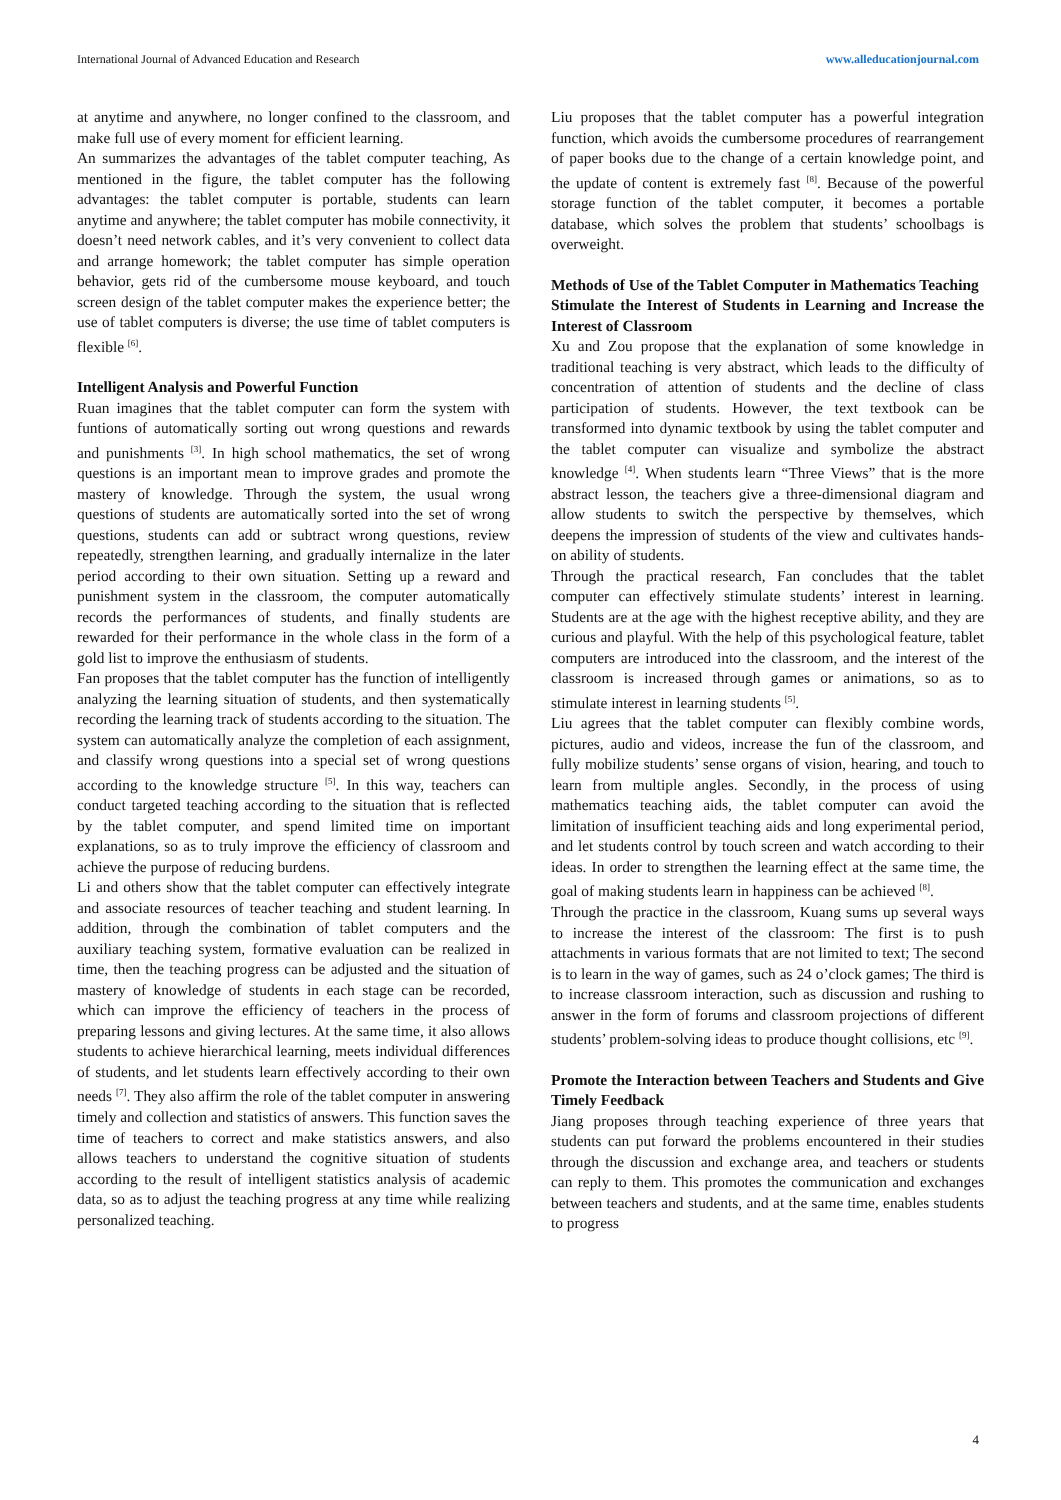International Journal of Advanced Education and Research www.alleducationjournal.com
at anytime and anywhere, no longer confined to the classroom, and make full use of every moment for efficient learning.
An summarizes the advantages of the tablet computer teaching, As mentioned in the figure, the tablet computer has the following advantages: the tablet computer is portable, students can learn anytime and anywhere; the tablet computer has mobile connectivity, it doesn’t need network cables, and it’s very convenient to collect data and arrange homework; the tablet computer has simple operation behavior, gets rid of the cumbersome mouse keyboard, and touch screen design of the tablet computer makes the experience better; the use of tablet computers is diverse; the use time of tablet computers is flexible <sup>[6]</sup>.
Intelligent Analysis and Powerful Function
Ruan imagines that the tablet computer can form the system with funtions of automatically sorting out wrong questions and rewards and punishments <sup>[3]</sup>. In high school mathematics, the set of wrong questions is an important mean to improve grades and promote the mastery of knowledge. Through the system, the usual wrong questions of students are automatically sorted into the set of wrong questions, students can add or subtract wrong questions, review repeatedly, strengthen learning, and gradually internalize in the later period according to their own situation. Setting up a reward and punishment system in the classroom, the computer automatically records the performances of students, and finally students are rewarded for their performance in the whole class in the form of a gold list to improve the enthusiasm of students.
Fan proposes that the tablet computer has the function of intelligently analyzing the learning situation of students, and then systematically recording the learning track of students according to the situation. The system can automatically analyze the completion of each assignment, and classify wrong questions into a special set of wrong questions according to the knowledge structure <sup>[5]</sup>. In this way, teachers can conduct targeted teaching according to the situation that is reflected by the tablet computer, and spend limited time on important explanations, so as to truly improve the efficiency of classroom and achieve the purpose of reducing burdens.
Li and others show that the tablet computer can effectively integrate and associate resources of teacher teaching and student learning. In addition, through the combination of tablet computers and the auxiliary teaching system, formative evaluation can be realized in time, then the teaching progress can be adjusted and the situation of mastery of knowledge of students in each stage can be recorded, which can improve the efficiency of teachers in the process of preparing lessons and giving lectures. At the same time, it also allows students to achieve hierarchical learning, meets individual differences of students, and let students learn effectively according to their own needs <sup>[7]</sup>. They also affirm the role of the tablet computer in answering timely and collection and statistics of answers. This function saves the time of teachers to correct and make statistics answers, and also allows teachers to understand the cognitive situation of students according to the result of intelligent statistics analysis of academic data, so as to adjust the teaching progress at any time while realizing personalized teaching.
Liu proposes that the tablet computer has a powerful integration function, which avoids the cumbersome procedures of rearrangement of paper books due to the change of a certain knowledge point, and the update of content is extremely fast <sup>[8]</sup>. Because of the powerful storage function of the tablet computer, it becomes a portable database, which solves the problem that students’ schoolbags is overweight.
Methods of Use of the Tablet Computer in Mathematics Teaching
Stimulate the Interest of Students in Learning and Increase the Interest of Classroom
Xu and Zou propose that the explanation of some knowledge in traditional teaching is very abstract, which leads to the difficulty of concentration of attention of students and the decline of class participation of students. However, the text textbook can be transformed into dynamic textbook by using the tablet computer and the tablet computer can visualize and symbolize the abstract knowledge <sup>[4]</sup>. When students learn “Three Views” that is the more abstract lesson, the teachers give a three-dimensional diagram and allow students to switch the perspective by themselves, which deepens the impression of students of the view and cultivates hands-on ability of students.
Through the practical research, Fan concludes that the tablet computer can effectively stimulate students’ interest in learning. Students are at the age with the highest receptive ability, and they are curious and playful. With the help of this psychological feature, tablet computers are introduced into the classroom, and the interest of the classroom is increased through games or animations, so as to stimulate interest in learning students <sup>[5]</sup>.
Liu agrees that the tablet computer can flexibly combine words, pictures, audio and videos, increase the fun of the classroom, and fully mobilize students’ sense organs of vision, hearing, and touch to learn from multiple angles. Secondly, in the process of using mathematics teaching aids, the tablet computer can avoid the limitation of insufficient teaching aids and long experimental period, and let students control by touch screen and watch according to their ideas. In order to strengthen the learning effect at the same time, the goal of making students learn in happiness can be achieved <sup>[8]</sup>.
Through the practice in the classroom, Kuang sums up several ways to increase the interest of the classroom: The first is to push attachments in various formats that are not limited to text; The second is to learn in the way of games, such as 24 o’clock games; The third is to increase classroom interaction, such as discussion and rushing to answer in the form of forums and classroom projections of different students’ problem-solving ideas to produce thought collisions, etc <sup>[9]</sup>.
Promote the Interaction between Teachers and Students and Give Timely Feedback
Jiang proposes through teaching experience of three years that students can put forward the problems encountered in their studies through the discussion and exchange area, and teachers or students can reply to them. This promotes the communication and exchanges between teachers and students, and at the same time, enables students to progress
4